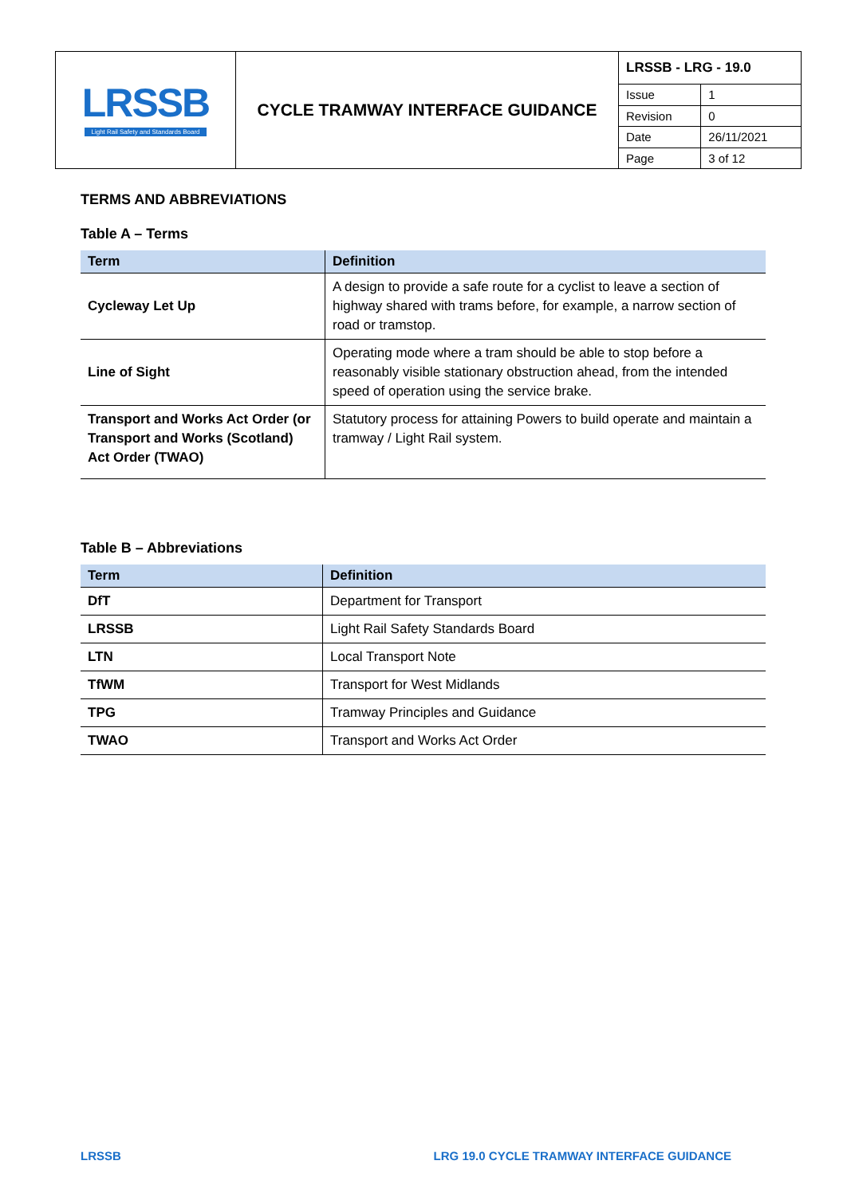| LRSSB Light Rail Safety and Standards Board | CYCLE TRAMWAY INTERFACE GUIDANCE | / LRSSB - LRG - 19.0 / / / Issue / 1 / / Revision / 0 / / Date / 26/11/2021 / / Page / 3 of 12 / |
TERMS AND ABBREVIATIONS
Table A – Terms
| Term | Definition |
| --- | --- |
| Cycleway Let Up | A design to provide a safe route for a cyclist to leave a section of highway shared with trams before, for example, a narrow section of road or tramstop. |
| Line of Sight | Operating mode where a tram should be able to stop before a reasonably visible stationary obstruction ahead, from the intended speed of operation using the service brake. |
| Transport and Works Act Order (or Transport and Works (Scotland) Act Order (TWAO) | Statutory process for attaining Powers to build operate and maintain a tramway / Light Rail system. |
Table B – Abbreviations
| Term | Definition |
| --- | --- |
| DfT | Department for Transport |
| LRSSB | Light Rail Safety Standards Board |
| LTN | Local Transport Note |
| TfWM | Transport for West Midlands |
| TPG | Tramway Principles and Guidance |
| TWAO | Transport and Works Act Order |
LRSSB LRG 19.0 CYCLE TRAMWAY INTERFACE GUIDANCE